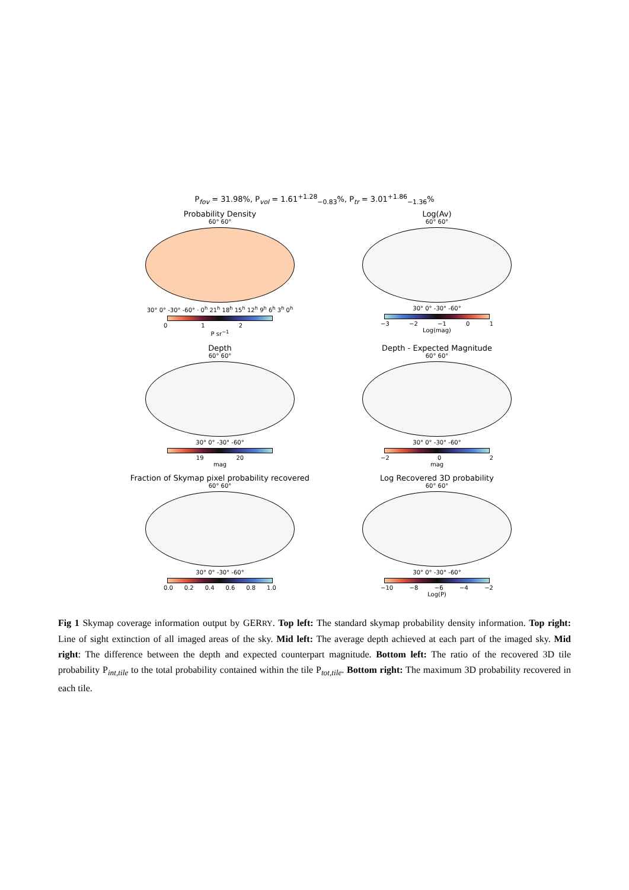P<sub>fov</sub> = 31.98%, P<sub>vol</sub> = 1.61<sup>+1.28</sup><sub>−0.83</sub>%, P<sub>tr</sub> = 3.01<sup>+1.86</sup><sub>−1.36</sub>%
Probability Density
60° 60°
30° 0° -30° -60° · 0<sup>h</sup> 21<sup>h</sup> 18<sup>h</sup> 15<sup>h</sup> 12<sup>h</sup> 9<sup>h</sup> 6<sup>h</sup> 3<sup>h</sup> 0<sup>h</sup>
012
P sr<sup>−1</sup>
Log(Av)
60° 60°
30° 0° -30° -60°
−3 −2 −1 01
Log(mag)
Depth
60° 60°
30° 0° -30° -60°
19 20
mag
Depth - Expected Magnitude
60° 60°
30° 0° -30° -60°
−2 02
mag
Fraction of Skymap pixel probability recovered
60° 60°
30° 0° -30° -60°
0.0 0.2 0.4 0.6 0.8 1.0
Log Recovered 3D probability
60° 60°
30° 0° -30° -60°
−10 −8 −6 −4 −2
Log(P)
Fig 1 Skymap coverage information output by GERRY. Top left: The standard skymap probability density information. Top right: Line of sight extinction of all imaged areas of the sky. Mid left: The average depth achieved at each part of the imaged sky. Mid right: The difference between the depth and expected counterpart magnitude. Bottom left: The ratio of the recovered 3D tile probability P<sub>int,tile</sub> to the total probability contained within the tile P<sub>tot,tile</sub>. Bottom right: The maximum 3D probability recovered in each tile.